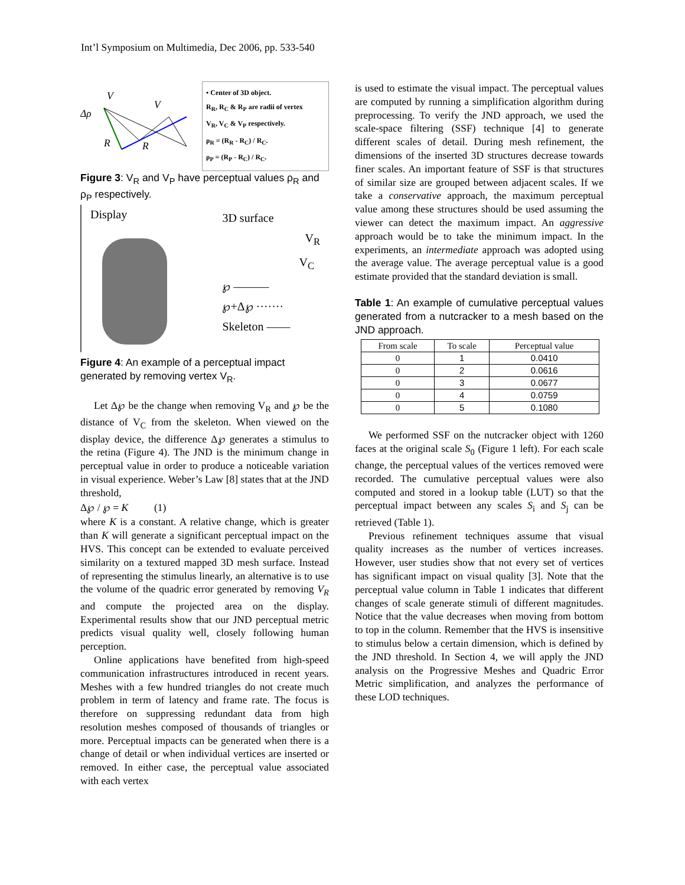Int’l Symposium on Multimedia, Dec 2006, pp. 533-540
V
V
Δρ
R
R
• Center of 3D object.
R<sub>R</sub>, R<sub>C</sub> & R<sub>P</sub> are radii of vertex
V<sub>R</sub>, V<sub>C</sub> & V<sub>P</sub> respectively.
ρ<sub>R</sub> = (R<sub>R</sub> - R<sub>C</sub>) / R<sub>C</sub>.
ρ<sub>P</sub> = (R<sub>P</sub> - R<sub>C</sub>) / R<sub>C</sub>.
Figure 3: V<sub>R</sub> and V<sub>P</sub> have perceptual values ρ<sub>R</sub> and ρ<sub>P</sub> respectively.
Display
3D surface
V<sub>R</sub>
V<sub>C</sub>
℘ ———
℘+Δ℘ ·······
Skeleton ——
Figure 4: An example of a perceptual impact generated by removing vertex V<sub>R</sub>.
Let Δ℘ be the change when removing V<sub>R</sub> and ℘ be the distance of V<sub>C</sub> from the skeleton. When viewed on the display device, the difference Δ℘ generates a stimulus to the retina (Figure 4). The JND is the minimum change in perceptual value in order to produce a noticeable variation in visual experience. Weber’s Law [8] states that at the JND threshold,
Δ℘ / ℘ = K (1)
where K is a constant. A relative change, which is greater than K will generate a significant perceptual impact on the HVS. This concept can be extended to evaluate perceived similarity on a textured mapped 3D mesh surface. Instead of representing the stimulus linearly, an alternative is to use the volume of the quadric error generated by removing V<sub>R</sub> and compute the projected area on the display. Experimental results show that our JND perceptual metric predicts visual quality well, closely following human perception.
Online applications have benefited from high-speed communication infrastructures introduced in recent years. Meshes with a few hundred triangles do not create much problem in term of latency and frame rate. The focus is therefore on suppressing redundant data from high resolution meshes composed of thousands of triangles or more. Perceptual impacts can be generated when there is a change of detail or when individual vertices are inserted or removed. In either case, the perceptual value associated with each vertex
is used to estimate the visual impact. The perceptual values are computed by running a simplification algorithm during preprocessing. To verify the JND approach, we used the scale-space filtering (SSF) technique [4] to generate different scales of detail. During mesh refinement, the dimensions of the inserted 3D structures decrease towards finer scales. An important feature of SSF is that structures of similar size are grouped between adjacent scales. If we take a conservative approach, the maximum perceptual value among these structures should be used assuming the viewer can detect the maximum impact. An aggressive approach would be to take the minimum impact. In the experiments, an intermediate approach was adopted using the average value. The average perceptual value is a good estimate provided that the standard deviation is small.
Table 1: An example of cumulative perceptual values generated from a nutcracker to a mesh based on the JND approach.
| From scale | To scale | Perceptual value |
| --- | --- | --- |
| 0 | 1 | 0.0410 |
| 0 | 2 | 0.0616 |
| 0 | 3 | 0.0677 |
| 0 | 4 | 0.0759 |
| 0 | 5 | 0.1080 |
We performed SSF on the nutcracker object with 1260 faces at the original scale S<sub>0</sub> (Figure 1 left). For each scale change, the perceptual values of the vertices removed were recorded. The cumulative perceptual values were also computed and stored in a lookup table (LUT) so that the perceptual impact between any scales S<sub>i</sub> and S<sub>j</sub> can be retrieved (Table 1).
Previous refinement techniques assume that visual quality increases as the number of vertices increases. However, user studies show that not every set of vertices has significant impact on visual quality [3]. Note that the perceptual value column in Table 1 indicates that different changes of scale generate stimuli of different magnitudes. Notice that the value decreases when moving from bottom to top in the column. Remember that the HVS is insensitive to stimulus below a certain dimension, which is defined by the JND threshold. In Section 4, we will apply the JND analysis on the Progressive Meshes and Quadric Error Metric simplification, and analyzes the performance of these LOD techniques.